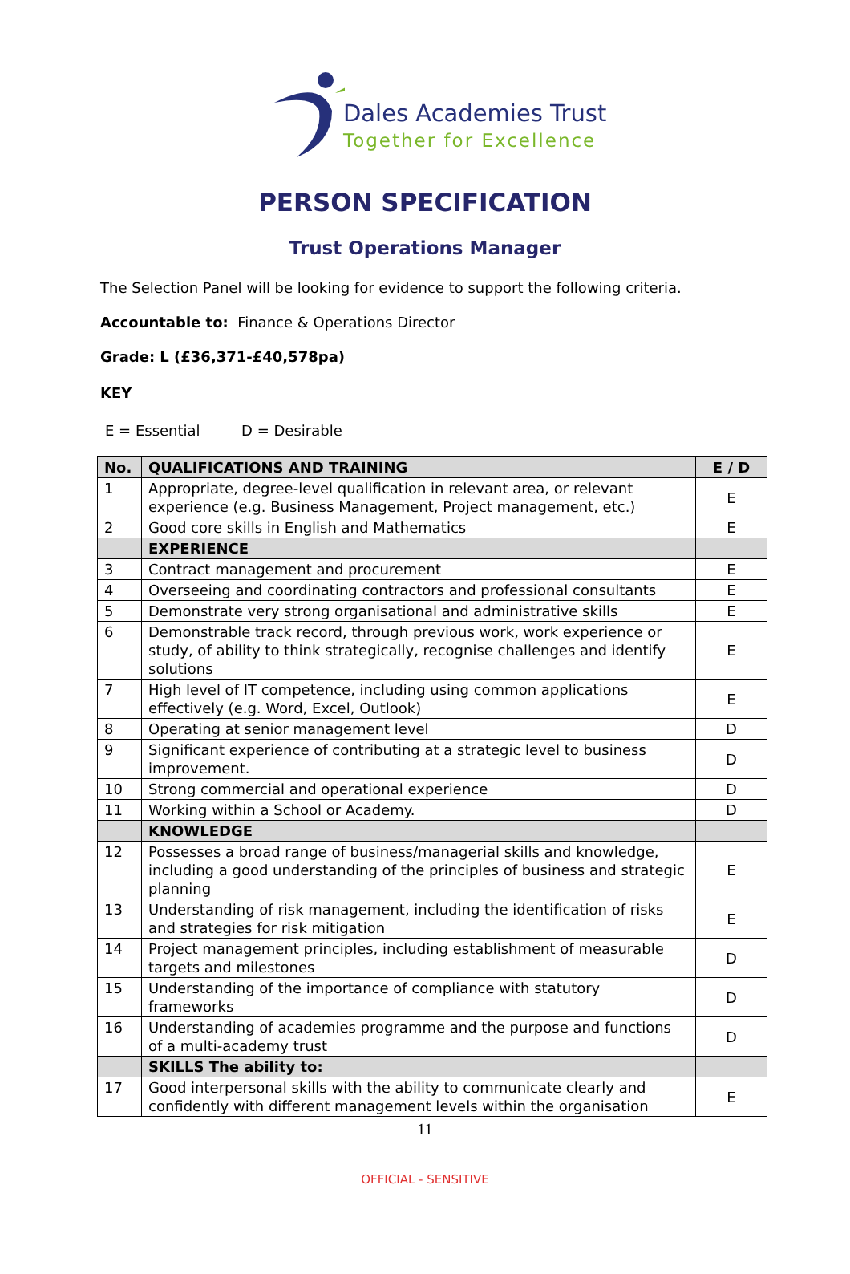Dales Academies Trust
Together for Excellence
PERSON SPECIFICATION
Trust Operations Manager
The Selection Panel will be looking for evidence to support the following criteria.
Accountable to: Finance & Operations Director
Grade: L (£36,371-£40,578pa)
KEY
E = Essential D = Desirable
| No. | QUALIFICATIONS AND TRAINING | E / D |
| --- | --- | --- |
| 1 | Appropriate, degree-level qualification in relevant area, or relevant experience (e.g. Business Management, Project management, etc.) | E |
| 2 | Good core skills in English and Mathematics | E |
| | EXPERIENCE | |
| 3 | Contract management and procurement | E |
| 4 | Overseeing and coordinating contractors and professional consultants | E |
| 5 | Demonstrate very strong organisational and administrative skills | E |
| 6 | Demonstrable track record, through previous work, work experience or study, of ability to think strategically, recognise challenges and identify solutions | E |
| 7 | High level of IT competence, including using common applications effectively (e.g. Word, Excel, Outlook) | E |
| 8 | Operating at senior management level | D |
| 9 | Significant experience of contributing at a strategic level to business improvement. | D |
| 10 | Strong commercial and operational experience | D |
| 11 | Working within a School or Academy. | D |
| | KNOWLEDGE | |
| 12 | Possesses a broad range of business/managerial skills and knowledge, including a good understanding of the principles of business and strategic planning | E |
| 13 | Understanding of risk management, including the identification of risks and strategies for risk mitigation | E |
| 14 | Project management principles, including establishment of measurable targets and milestones | D |
| 15 | Understanding of the importance of compliance with statutory frameworks | D |
| 16 | Understanding of academies programme and the purpose and functions of a multi-academy trust | D |
| | SKILLS The ability to: | |
| 17 | Good interpersonal skills with the ability to communicate clearly and confidently with different management levels within the organisation | E |
11
OFFICIAL - SENSITIVE